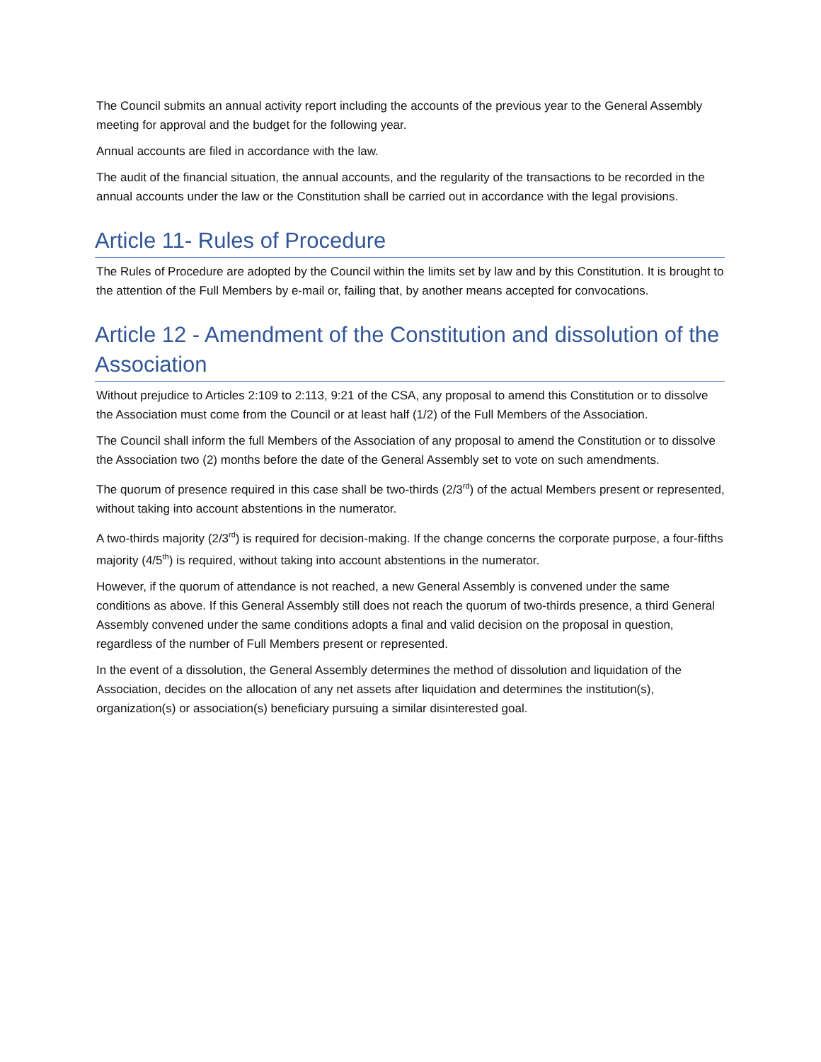The Council submits an annual activity report including the accounts of the previous year to the General Assembly meeting for approval and the budget for the following year.
Annual accounts are filed in accordance with the law.
The audit of the financial situation, the annual accounts, and the regularity of the transactions to be recorded in the annual accounts under the law or the Constitution shall be carried out in accordance with the legal provisions.
Article 11- Rules of Procedure
The Rules of Procedure are adopted by the Council within the limits set by law and by this Constitution. It is brought to the attention of the Full Members by e-mail or, failing that, by another means accepted for convocations.
Article 12 - Amendment of the Constitution and dissolution of the Association
Without prejudice to Articles 2:109 to 2:113, 9:21 of the CSA, any proposal to amend this Constitution or to dissolve the Association must come from the Council or at least half (1/2) of the Full Members of the Association.
The Council shall inform the full Members of the Association of any proposal to amend the Constitution or to dissolve the Association two (2) months before the date of the General Assembly set to vote on such amendments.
The quorum of presence required in this case shall be two-thirds (2/3<sup>rd</sup>) of the actual Members present or represented, without taking into account abstentions in the numerator.
A two-thirds majority (2/3<sup>rd</sup>) is required for decision-making. If the change concerns the corporate purpose, a four-fifths majority (4/5<sup>th</sup>) is required, without taking into account abstentions in the numerator.
However, if the quorum of attendance is not reached, a new General Assembly is convened under the same conditions as above. If this General Assembly still does not reach the quorum of two-thirds presence, a third General Assembly convened under the same conditions adopts a final and valid decision on the proposal in question, regardless of the number of Full Members present or represented.
In the event of a dissolution, the General Assembly determines the method of dissolution and liquidation of the Association, decides on the allocation of any net assets after liquidation and determines the institution(s), organization(s) or association(s) beneficiary pursuing a similar disinterested goal.